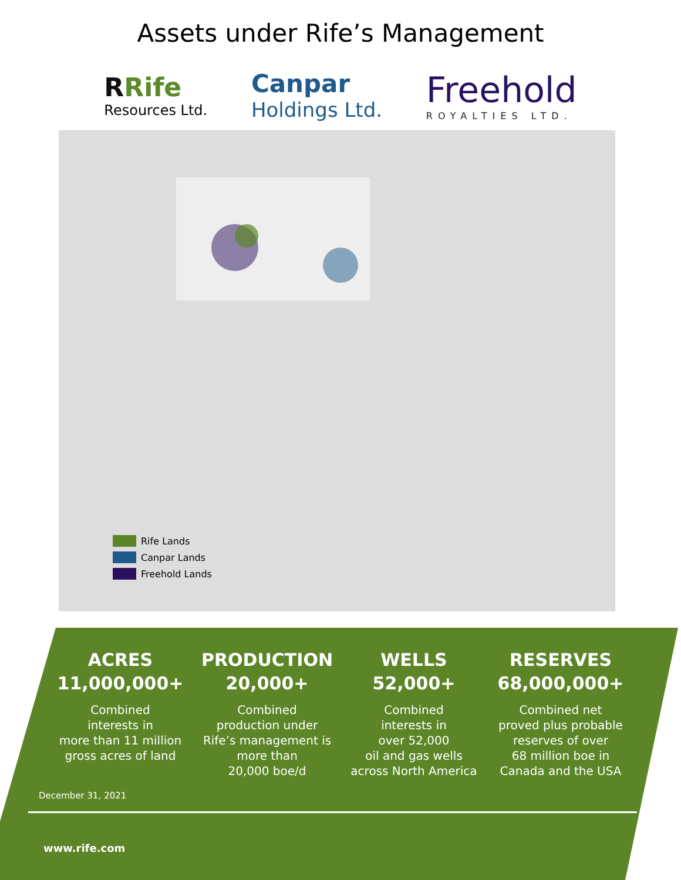Assets under Rife’s Management
RRife
Resources Ltd.
Canpar
Holdings Ltd.
Freehold
ROYALTIES LTD.
Rife Lands
Canpar Lands
Freehold Lands
ACRES
11,000,000+
Combined
interests in
more than 11 million
gross acres of land
PRODUCTION
20,000+
Combined
production under
Rife’s management is
more than
20,000 boe/d
WELLS
52,000+
Combined
interests in
over 52,000
oil and gas wells
across North America
RESERVES
68,000,000+
Combined net
proved plus probable
reserves of over
68 million boe in
Canada and the USA
December 31, 2021
www.rife.com